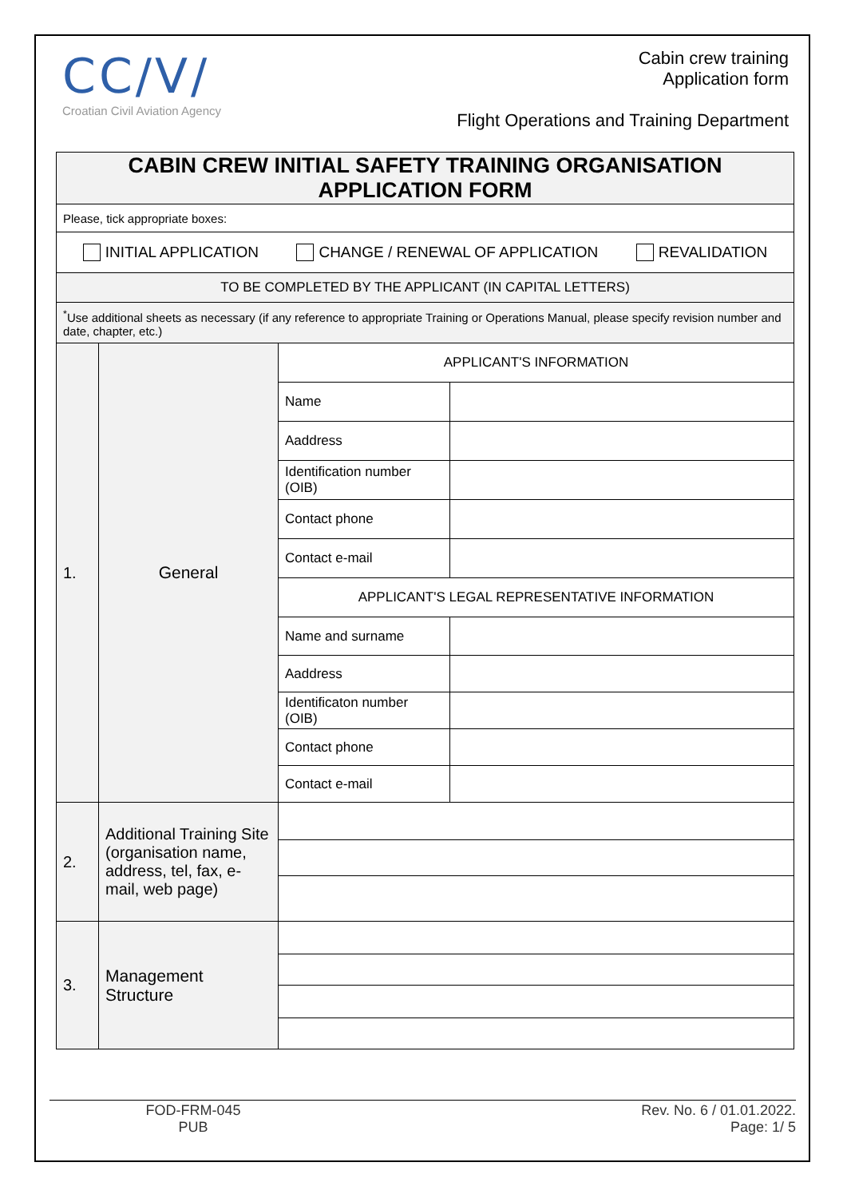CC/V/
Croatian Civil Aviation Agency
Cabin crew training
Application form
Flight Operations and Training Department
| CABIN CREW INITIAL SAFETY TRAINING ORGANISATION APPLICATION FORM | | | |
| Please, tick appropriate boxes: | | | |
| INITIAL APPLICATION CHANGE / RENEWAL OF APPLICATION REVALIDATION | | | |
| TO BE COMPLETED BY THE APPLICANT (IN CAPITAL LETTERS) | | | |
| <sup>*</sup> Use additional sheets as necessary (if any reference to appropriate Training or Operations Manual, please specify revision number and date, chapter, etc.) | | | |
| 1. | General | APPLICANT'S INFORMATION | |
| | | Name | |
| | | Aaddress | |
| | | Identification number (OIB) | |
| | | Contact phone | |
| | | Contact e-mail | |
| | | APPLICANT'S LEGAL REPRESENTATIVE INFORMATION | |
| | | Name and surname | |
| | | Aaddress | |
| | | Identificaton number (OIB) | |
| | | Contact phone | |
| | | Contact e-mail | |
| 2. | Additional Training Site (organisation name, address, tel, fax, e-mail, web page) | | |
| 3. | Management Structure | | |
FOD-FRM-045
PUB
Rev. No. 6 / 01.01.2022.
Page: 1/ 5